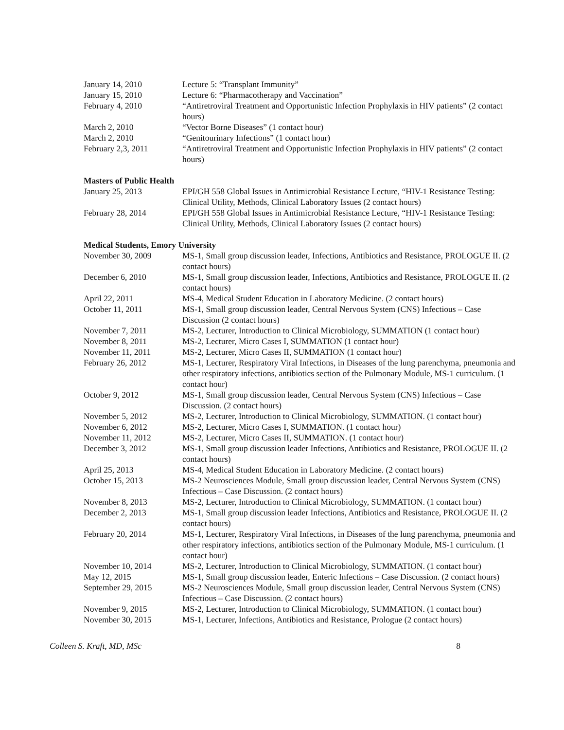January 14, 2010 Lecture 5: “Transplant Immunity”
January 15, 2010 Lecture 6: “Pharmacotherapy and Vaccination”
February 4, 2010 “Antiretroviral Treatment and Opportunistic Infection Prophylaxis in HIV patients” (2 contact hours)
March 2, 2010 “Vector Borne Diseases” (1 contact hour)
March 2, 2010 “Genitourinary Infections” (1 contact hour)
February 2,3, 2011 “Antiretroviral Treatment and Opportunistic Infection Prophylaxis in HIV patients” (2 contact hours)
Masters of Public Health
January 25, 2013 EPI/GH 558 Global Issues in Antimicrobial Resistance Lecture, “HIV-1 Resistance Testing: Clinical Utility, Methods, Clinical Laboratory Issues (2 contact hours)
February 28, 2014 EPI/GH 558 Global Issues in Antimicrobial Resistance Lecture, “HIV-1 Resistance Testing: Clinical Utility, Methods, Clinical Laboratory Issues (2 contact hours)
Medical Students, Emory University
November 30, 2009 MS-1, Small group discussion leader, Infections, Antibiotics and Resistance, PROLOGUE II. (2 contact hours)
December 6, 2010 MS-1, Small group discussion leader, Infections, Antibiotics and Resistance, PROLOGUE II. (2 contact hours)
April 22, 2011 MS-4, Medical Student Education in Laboratory Medicine. (2 contact hours)
October 11, 2011 MS-1, Small group discussion leader, Central Nervous System (CNS) Infectious – Case Discussion (2 contact hours)
November 7, 2011 MS-2, Lecturer, Introduction to Clinical Microbiology, SUMMATION (1 contact hour)
November 8, 2011 MS-2, Lecturer, Micro Cases I, SUMMATION (1 contact hour)
November 11, 2011 MS-2, Lecturer, Micro Cases II, SUMMATION (1 contact hour)
February 26, 2012 MS-1, Lecturer, Respiratory Viral Infections, in Diseases of the lung parenchyma, pneumonia and other respiratory infections, antibiotics section of the Pulmonary Module, MS-1 curriculum. (1 contact hour)
October 9, 2012 MS-1, Small group discussion leader, Central Nervous System (CNS) Infectious – Case Discussion. (2 contact hours)
November 5, 2012 MS-2, Lecturer, Introduction to Clinical Microbiology, SUMMATION. (1 contact hour)
November 6, 2012 MS-2, Lecturer, Micro Cases I, SUMMATION. (1 contact hour)
November 11, 2012 MS-2, Lecturer, Micro Cases II, SUMMATION. (1 contact hour)
December 3, 2012 MS-1, Small group discussion leader Infections, Antibiotics and Resistance, PROLOGUE II. (2 contact hours)
April 25, 2013 MS-4, Medical Student Education in Laboratory Medicine. (2 contact hours)
October 15, 2013 MS-2 Neurosciences Module, Small group discussion leader, Central Nervous System (CNS) Infectious – Case Discussion. (2 contact hours)
November 8, 2013 MS-2, Lecturer, Introduction to Clinical Microbiology, SUMMATION. (1 contact hour)
December 2, 2013 MS-1, Small group discussion leader Infections, Antibiotics and Resistance, PROLOGUE II. (2 contact hours)
February 20, 2014 MS-1, Lecturer, Respiratory Viral Infections, in Diseases of the lung parenchyma, pneumonia and other respiratory infections, antibiotics section of the Pulmonary Module, MS-1 curriculum. (1 contact hour)
November 10, 2014 MS-2, Lecturer, Introduction to Clinical Microbiology, SUMMATION. (1 contact hour)
May 12, 2015 MS-1, Small group discussion leader, Enteric Infections – Case Discussion. (2 contact hours)
September 29, 2015 MS-2 Neurosciences Module, Small group discussion leader, Central Nervous System (CNS) Infectious – Case Discussion. (2 contact hours)
November 9, 2015 MS-2, Lecturer, Introduction to Clinical Microbiology, SUMMATION. (1 contact hour)
November 30, 2015 MS-1, Lecturer, Infections, Antibiotics and Resistance, Prologue (2 contact hours)
Colleen S. Kraft, MD, MSc 8